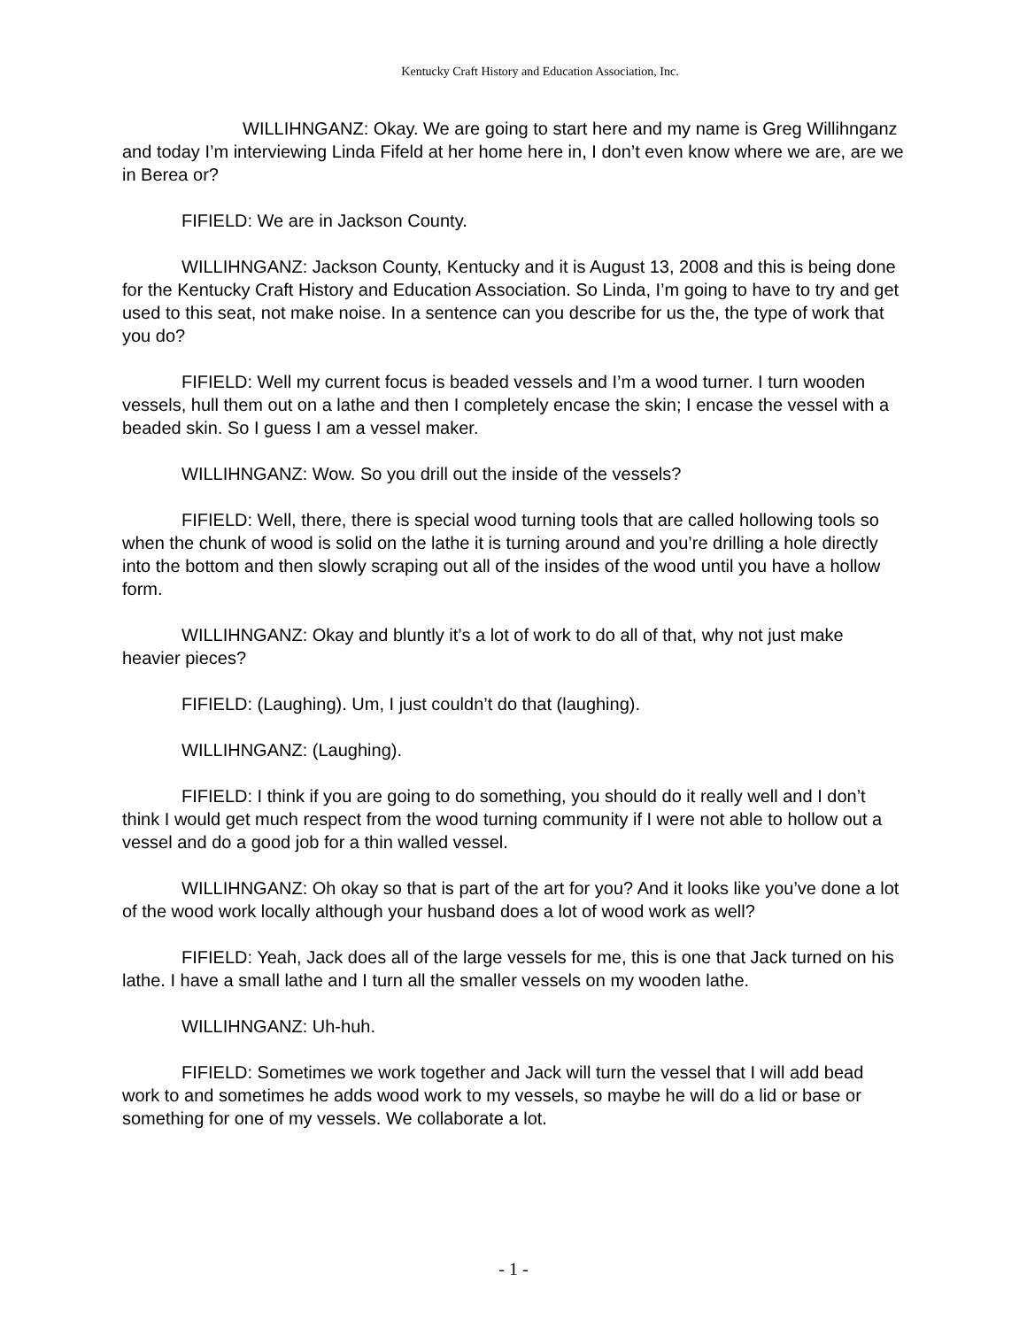Kentucky Craft History and Education Association, Inc.
WILLIHNGANZ: Okay. We are going to start here and my name is Greg Willihnganz and today I’m interviewing Linda Fifeld at her home here in, I don’t even know where we are, are we in Berea or?
FIFIELD: We are in Jackson County.
WILLIHNGANZ: Jackson County, Kentucky and it is August 13, 2008 and this is being done for the Kentucky Craft History and Education Association. So Linda, I’m going to have to try and get used to this seat, not make noise. In a sentence can you describe for us the, the type of work that you do?
FIFIELD: Well my current focus is beaded vessels and I’m a wood turner. I turn wooden vessels, hull them out on a lathe and then I completely encase the skin; I encase the vessel with a beaded skin. So I guess I am a vessel maker.
WILLIHNGANZ: Wow. So you drill out the inside of the vessels?
FIFIELD: Well, there, there is special wood turning tools that are called hollowing tools so when the chunk of wood is solid on the lathe it is turning around and you’re drilling a hole directly into the bottom and then slowly scraping out all of the insides of the wood until you have a hollow form.
WILLIHNGANZ: Okay and bluntly it’s a lot of work to do all of that, why not just make heavier pieces?
FIFIELD: (Laughing). Um, I just couldn’t do that (laughing).
WILLIHNGANZ: (Laughing).
FIFIELD: I think if you are going to do something, you should do it really well and I don’t think I would get much respect from the wood turning community if I were not able to hollow out a vessel and do a good job for a thin walled vessel.
WILLIHNGANZ: Oh okay so that is part of the art for you? And it looks like you’ve done a lot of the wood work locally although your husband does a lot of wood work as well?
FIFIELD: Yeah, Jack does all of the large vessels for me, this is one that Jack turned on his lathe. I have a small lathe and I turn all the smaller vessels on my wooden lathe.
WILLIHNGANZ: Uh-huh.
FIFIELD: Sometimes we work together and Jack will turn the vessel that I will add bead work to and sometimes he adds wood work to my vessels, so maybe he will do a lid or base or something for one of my vessels. We collaborate a lot.
- 1 -